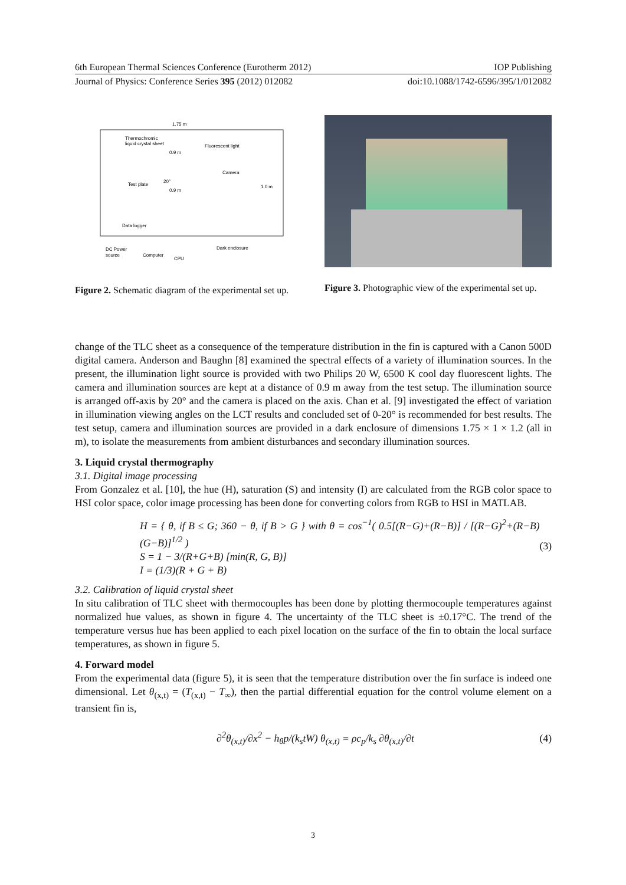6th European Thermal Sciences Conference (Eurotherm 2012) IOP Publishing
Journal of Physics: Conference Series 395 (2012) 012082 doi:10.1088/1742-6596/395/1/012082
1.75 m
Thermochromic
liquid crystal sheet
Fluorescent light
Camera
0.9 m
0.9 m
1.0 m
Data logger
Dark enclosure
DC Power
source
Computer
CPU
20°
Test plate
Figure 2. Schematic diagram of the experimental set up.
Figure 3. Photographic view of the experimental set up.
change of the TLC sheet as a consequence of the temperature distribution in the fin is captured with a Canon 500D digital camera. Anderson and Baughn [8] examined the spectral effects of a variety of illumination sources. In the present, the illumination light source is provided with two Philips 20 W, 6500 K cool day fluorescent lights. The camera and illumination sources are kept at a distance of 0.9 m away from the test setup. The illumination source is arranged off-axis by 20° and the camera is placed on the axis. Chan et al. [9] investigated the effect of variation in illumination viewing angles on the LCT results and concluded set of 0-20° is recommended for best results. The test setup, camera and illumination sources are provided in a dark enclosure of dimensions 1.75 × 1 × 1.2 (all in m), to isolate the measurements from ambient disturbances and secondary illumination sources.
3. Liquid crystal thermography
3.1. Digital image processing
From Gonzalez et al. [10], the hue (H), saturation (S) and intensity (I) are calculated from the RGB color space to HSI color space, color image processing has been done for converting colors from RGB to HSI in MATLAB.
H = { θ, if B ≤ G; 360 − θ, if B > G } with θ = cos<sup>−1</sup>( 0.5[(R−G)+(R−B)] / [(R−G)<sup>2</sup>+(R−B)(G−B)]<sup>1/2</sup> )
S = 1 − 3/(R+G+B) [min(R, G, B)]
I = (1/3)(R + G + B)
(3)
3.2. Calibration of liquid crystal sheet
In situ calibration of TLC sheet with thermocouples has been done by plotting thermocouple temperatures against normalized hue values, as shown in figure 4. The uncertainty of the TLC sheet is ±0.17°C. The trend of the temperature versus hue has been applied to each pixel location on the surface of the fin to obtain the local surface temperatures, as shown in figure 5.
4. Forward model
From the experimental data (figure 5), it is seen that the temperature distribution over the fin surface is indeed one dimensional. Let θ<sub>(x,t)</sub> = (T<sub>(x,t)</sub> − T<sub>∞</sub>), then the partial differential equation for the control volume element on a transient fin is,
∂<sup>2</sup>θ<sub>(x,t)</sub>/∂x<sup>2</sup> − h<sub>θ</sub>p/(k<sub>s</sub>tW) θ<sub>(x,t)</sub> = ρc<sub>p</sub>/k<sub>s</sub> ∂θ<sub>(x,t)</sub>/∂t
(4)
3